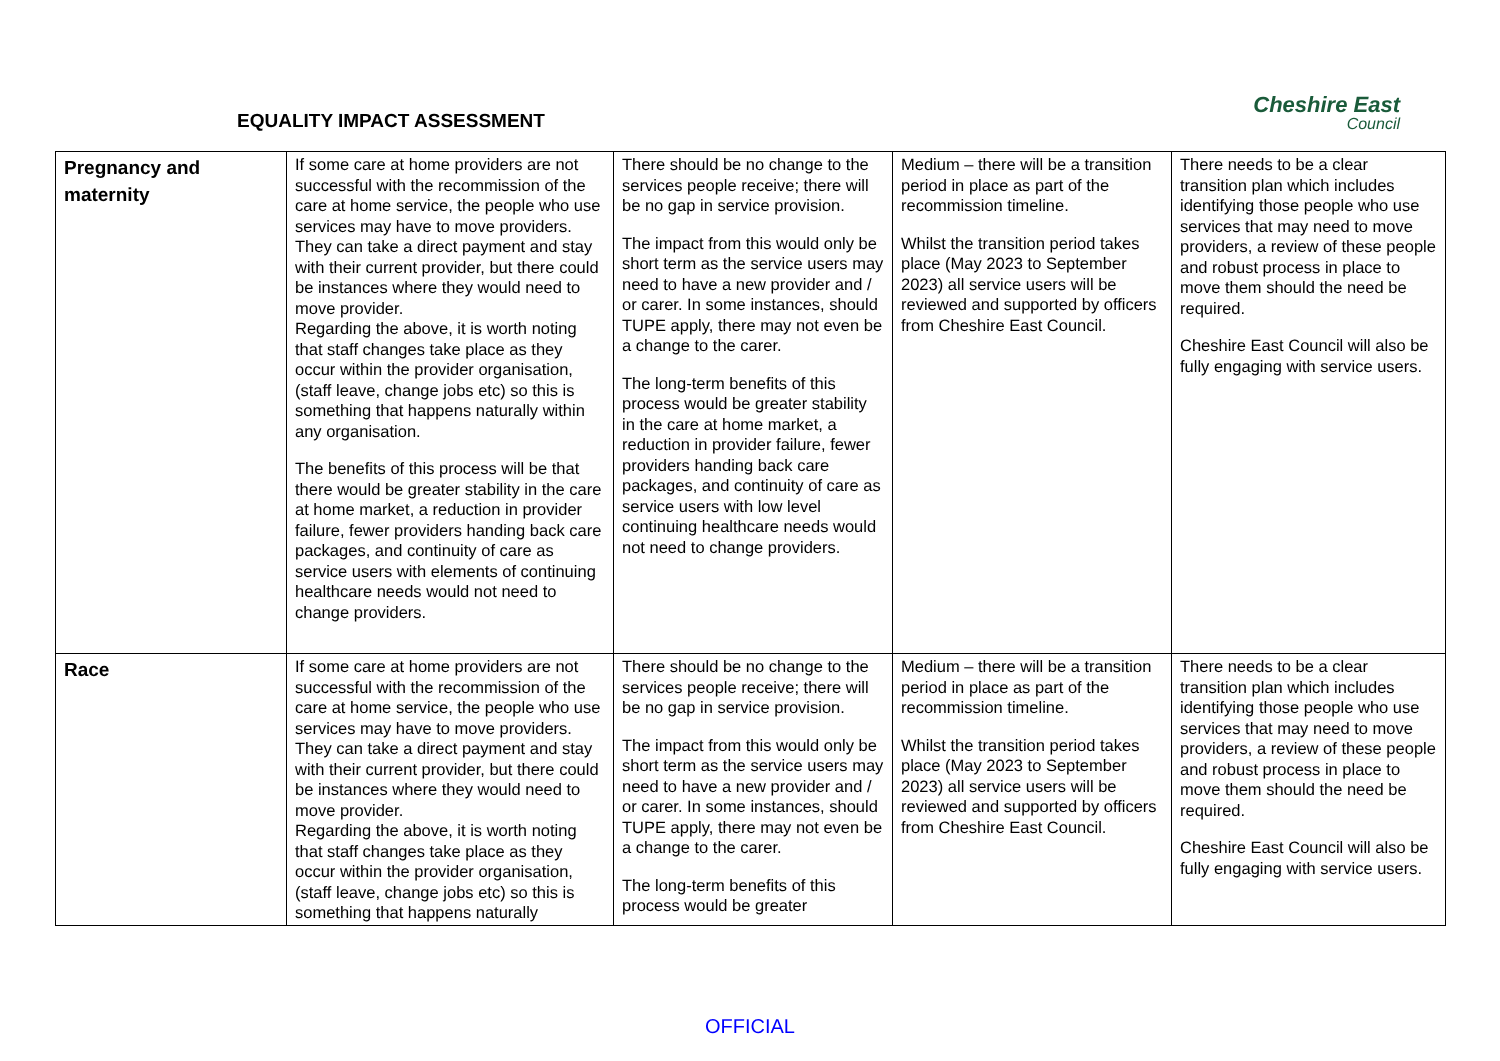EQUALITY IMPACT ASSESSMENT
Cheshire East
Council
| Pregnancy and maternity | If some care at home providers are not successful with the recommission of the care at home service, the people who use services may have to move providers. They can take a direct payment and stay with their current provider, but there could be instances where they would need to move provider. Regarding the above, it is worth noting that staff changes take place as they occur within the provider organisation, (staff leave, change jobs etc) so this is something that happens naturally within any organisation. The benefits of this process will be that there would be greater stability in the care at home market, a reduction in provider failure, fewer providers handing back care packages, and continuity of care as service users with elements of continuing healthcare needs would not need to change providers. | There should be no change to the services people receive; there will be no gap in service provision. The impact from this would only be short term as the service users may need to have a new provider and / or carer. In some instances, should TUPE apply, there may not even be a change to the carer. The long-term benefits of this process would be greater stability in the care at home market, a reduction in provider failure, fewer providers handing back care packages, and continuity of care as service users with low level continuing healthcare needs would not need to change providers. | Medium – there will be a transition period in place as part of the recommission timeline. Whilst the transition period takes place (May 2023 to September 2023) all service users will be reviewed and supported by officers from Cheshire East Council. | There needs to be a clear transition plan which includes identifying those people who use services that may need to move providers, a review of these people and robust process in place to move them should the need be required. Cheshire East Council will also be fully engaging with service users. |
| Race | If some care at home providers are not successful with the recommission of the care at home service, the people who use services may have to move providers. They can take a direct payment and stay with their current provider, but there could be instances where they would need to move provider. Regarding the above, it is worth noting that staff changes take place as they occur within the provider organisation, (staff leave, change jobs etc) so this is something that happens naturally | There should be no change to the services people receive; there will be no gap in service provision. The impact from this would only be short term as the service users may need to have a new provider and / or carer. In some instances, should TUPE apply, there may not even be a change to the carer. The long-term benefits of this process would be greater | Medium – there will be a transition period in place as part of the recommission timeline. Whilst the transition period takes place (May 2023 to September 2023) all service users will be reviewed and supported by officers from Cheshire East Council. | There needs to be a clear transition plan which includes identifying those people who use services that may need to move providers, a review of these people and robust process in place to move them should the need be required. Cheshire East Council will also be fully engaging with service users. |
OFFICIAL